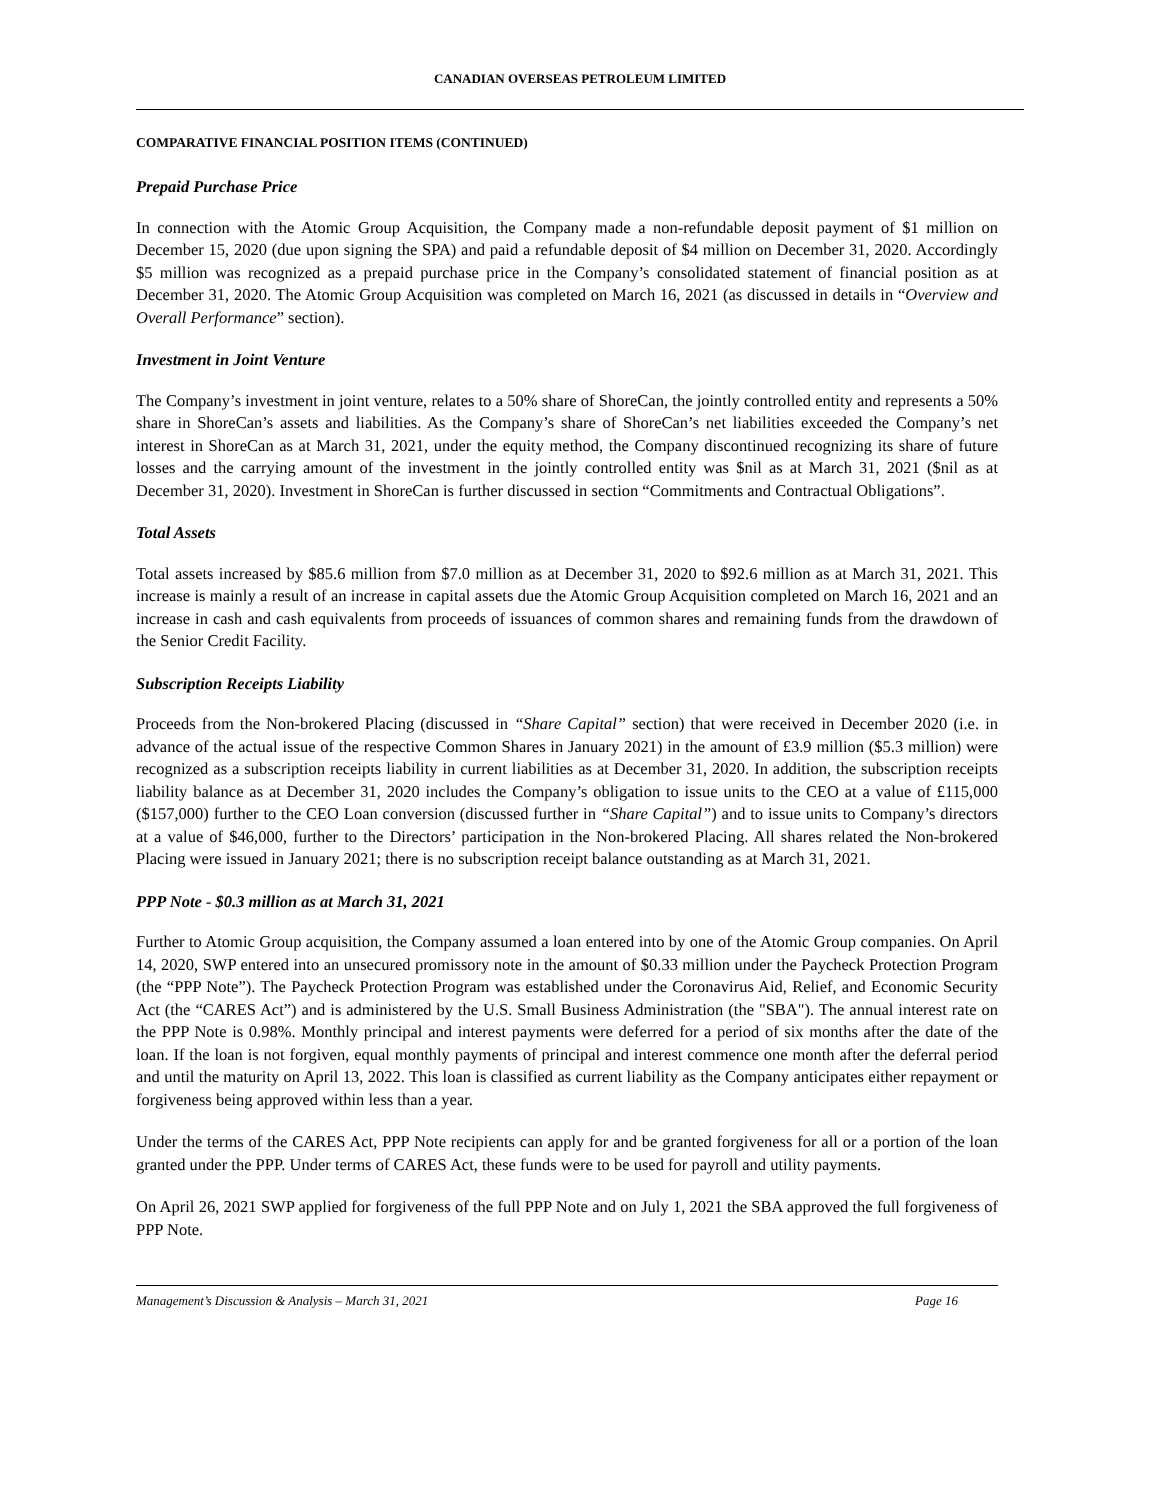CANADIAN OVERSEAS PETROLEUM LIMITED
COMPARATIVE FINANCIAL POSITION ITEMS (CONTINUED)
Prepaid Purchase Price
In connection with the Atomic Group Acquisition, the Company made a non-refundable deposit payment of $1 million on December 15, 2020 (due upon signing the SPA) and paid a refundable deposit of $4 million on December 31, 2020. Accordingly $5 million was recognized as a prepaid purchase price in the Company’s consolidated statement of financial position as at December 31, 2020. The Atomic Group Acquisition was completed on March 16, 2021 (as discussed in details in “Overview and Overall Performance” section).
Investment in Joint Venture
The Company’s investment in joint venture, relates to a 50% share of ShoreCan, the jointly controlled entity and represents a 50% share in ShoreCan’s assets and liabilities. As the Company’s share of ShoreCan’s net liabilities exceeded the Company’s net interest in ShoreCan as at March 31, 2021, under the equity method, the Company discontinued recognizing its share of future losses and the carrying amount of the investment in the jointly controlled entity was $nil as at March 31, 2021 ($nil as at December 31, 2020). Investment in ShoreCan is further discussed in section “Commitments and Contractual Obligations”.
Total Assets
Total assets increased by $85.6 million from $7.0 million as at December 31, 2020 to $92.6 million as at March 31, 2021. This increase is mainly a result of an increase in capital assets due the Atomic Group Acquisition completed on March 16, 2021 and an increase in cash and cash equivalents from proceeds of issuances of common shares and remaining funds from the drawdown of the Senior Credit Facility.
Subscription Receipts Liability
Proceeds from the Non-brokered Placing (discussed in “Share Capital” section) that were received in December 2020 (i.e. in advance of the actual issue of the respective Common Shares in January 2021) in the amount of £3.9 million ($5.3 million) were recognized as a subscription receipts liability in current liabilities as at December 31, 2020. In addition, the subscription receipts liability balance as at December 31, 2020 includes the Company’s obligation to issue units to the CEO at a value of £115,000 ($157,000) further to the CEO Loan conversion (discussed further in “Share Capital”) and to issue units to Company’s directors at a value of $46,000, further to the Directors’ participation in the Non-brokered Placing. All shares related the Non-brokered Placing were issued in January 2021; there is no subscription receipt balance outstanding as at March 31, 2021.
PPP Note - $0.3 million as at March 31, 2021
Further to Atomic Group acquisition, the Company assumed a loan entered into by one of the Atomic Group companies. On April 14, 2020, SWP entered into an unsecured promissory note in the amount of $0.33 million under the Paycheck Protection Program (the “PPP Note”). The Paycheck Protection Program was established under the Coronavirus Aid, Relief, and Economic Security Act (the “CARES Act”) and is administered by the U.S. Small Business Administration (the "SBA"). The annual interest rate on the PPP Note is 0.98%. Monthly principal and interest payments were deferred for a period of six months after the date of the loan. If the loan is not forgiven, equal monthly payments of principal and interest commence one month after the deferral period and until the maturity on April 13, 2022. This loan is classified as current liability as the Company anticipates either repayment or forgiveness being approved within less than a year.
Under the terms of the CARES Act, PPP Note recipients can apply for and be granted forgiveness for all or a portion of the loan granted under the PPP. Under terms of CARES Act, these funds were to be used for payroll and utility payments.
On April 26, 2021 SWP applied for forgiveness of the full PPP Note and on July 1, 2021 the SBA approved the full forgiveness of PPP Note.
Management’s Discussion & Analysis – March 31, 2021 Page 16